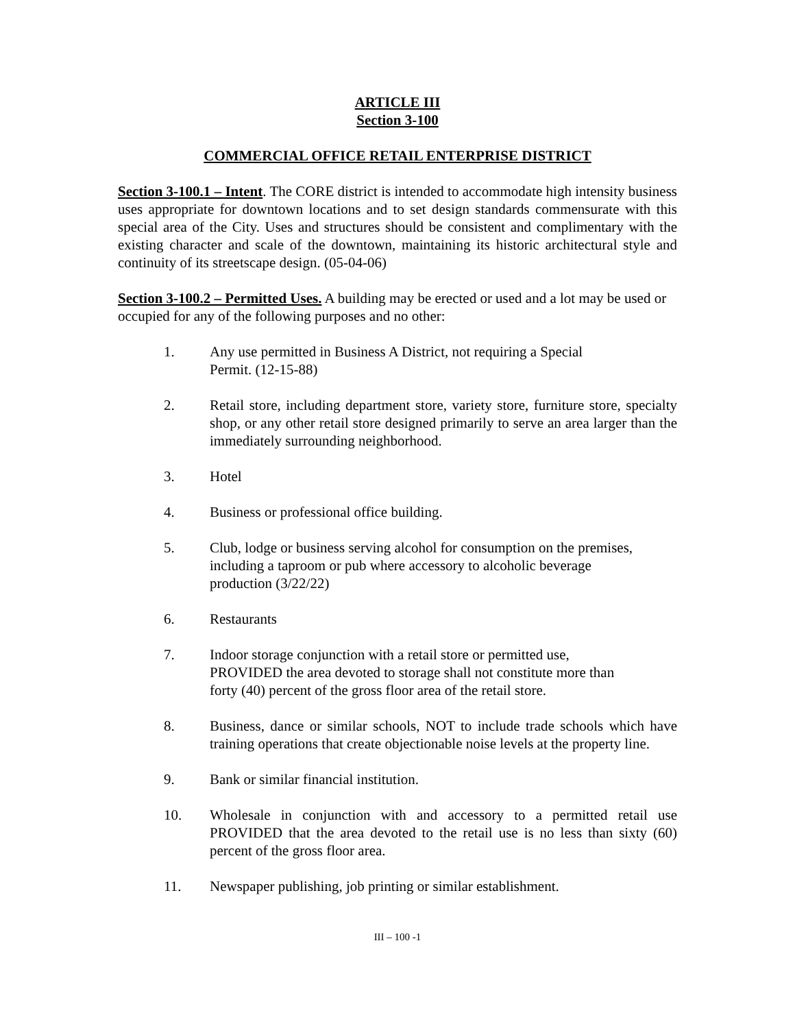ARTICLE III
Section 3-100
COMMERCIAL OFFICE RETAIL ENTERPRISE DISTRICT
Section 3-100.1 – Intent. The CORE district is intended to accommodate high intensity business uses appropriate for downtown locations and to set design standards commensurate with this special area of the City. Uses and structures should be consistent and complimentary with the existing character and scale of the downtown, maintaining its historic architectural style and continuity of its streetscape design. (05-04-06)
Section 3-100.2 – Permitted Uses. A building may be erected or used and a lot may be used or occupied for any of the following purposes and no other:
1. Any use permitted in Business A District, not requiring a Special
Permit. (12-15-88)
2. Retail store, including department store, variety store, furniture store, specialty shop, or any other retail store designed primarily to serve an area larger than the immediately surrounding neighborhood.
3. Hotel
4. Business or professional office building.
5. Club, lodge or business serving alcohol for consumption on the premises,
including a taproom or pub where accessory to alcoholic beverage
production (3/22/22)
6. Restaurants
7. Indoor storage conjunction with a retail store or permitted use,
PROVIDED the area devoted to storage shall not constitute more than
forty (40) percent of the gross floor area of the retail store.
8. Business, dance or similar schools, NOT to include trade schools which have training operations that create objectionable noise levels at the property line.
9. Bank or similar financial institution.
10. Wholesale in conjunction with and accessory to a permitted retail use PROVIDED that the area devoted to the retail use is no less than sixty (60) percent of the gross floor area.
11. Newspaper publishing, job printing or similar establishment.
III – 100 -1